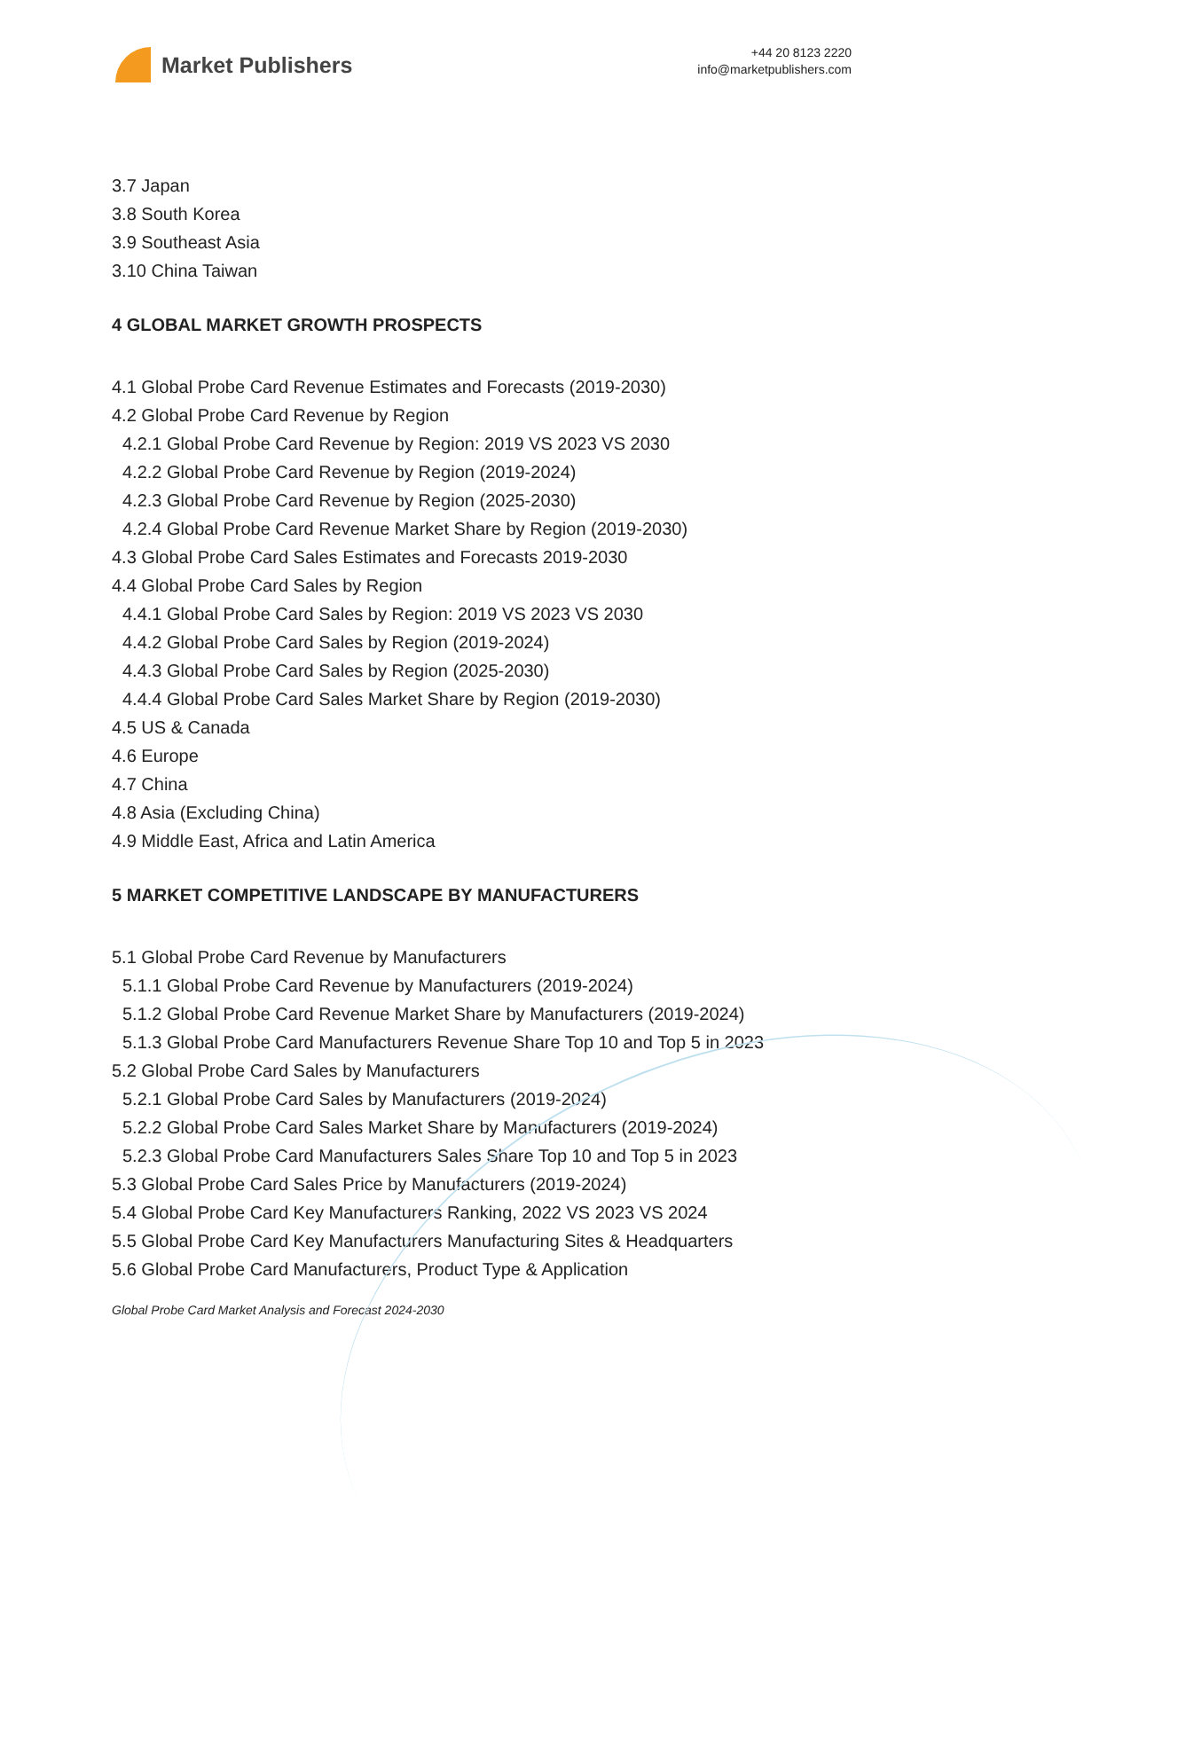Market Publishers
+44 20 8123 2220
info@marketpublishers.com
3.7 Japan
3.8 South Korea
3.9 Southeast Asia
3.10 China Taiwan
4 GLOBAL MARKET GROWTH PROSPECTS
4.1 Global Probe Card Revenue Estimates and Forecasts (2019-2030)
4.2 Global Probe Card Revenue by Region
4.2.1 Global Probe Card Revenue by Region: 2019 VS 2023 VS 2030
4.2.2 Global Probe Card Revenue by Region (2019-2024)
4.2.3 Global Probe Card Revenue by Region (2025-2030)
4.2.4 Global Probe Card Revenue Market Share by Region (2019-2030)
4.3 Global Probe Card Sales Estimates and Forecasts 2019-2030
4.4 Global Probe Card Sales by Region
4.4.1 Global Probe Card Sales by Region: 2019 VS 2023 VS 2030
4.4.2 Global Probe Card Sales by Region (2019-2024)
4.4.3 Global Probe Card Sales by Region (2025-2030)
4.4.4 Global Probe Card Sales Market Share by Region (2019-2030)
4.5 US & Canada
4.6 Europe
4.7 China
4.8 Asia (Excluding China)
4.9 Middle East, Africa and Latin America
5 MARKET COMPETITIVE LANDSCAPE BY MANUFACTURERS
5.1 Global Probe Card Revenue by Manufacturers
5.1.1 Global Probe Card Revenue by Manufacturers (2019-2024)
5.1.2 Global Probe Card Revenue Market Share by Manufacturers (2019-2024)
5.1.3 Global Probe Card Manufacturers Revenue Share Top 10 and Top 5 in 2023
5.2 Global Probe Card Sales by Manufacturers
5.2.1 Global Probe Card Sales by Manufacturers (2019-2024)
5.2.2 Global Probe Card Sales Market Share by Manufacturers (2019-2024)
5.2.3 Global Probe Card Manufacturers Sales Share Top 10 and Top 5 in 2023
5.3 Global Probe Card Sales Price by Manufacturers (2019-2024)
5.4 Global Probe Card Key Manufacturers Ranking, 2022 VS 2023 VS 2024
5.5 Global Probe Card Key Manufacturers Manufacturing Sites & Headquarters
5.6 Global Probe Card Manufacturers, Product Type & Application
Global Probe Card Market Analysis and Forecast 2024-2030